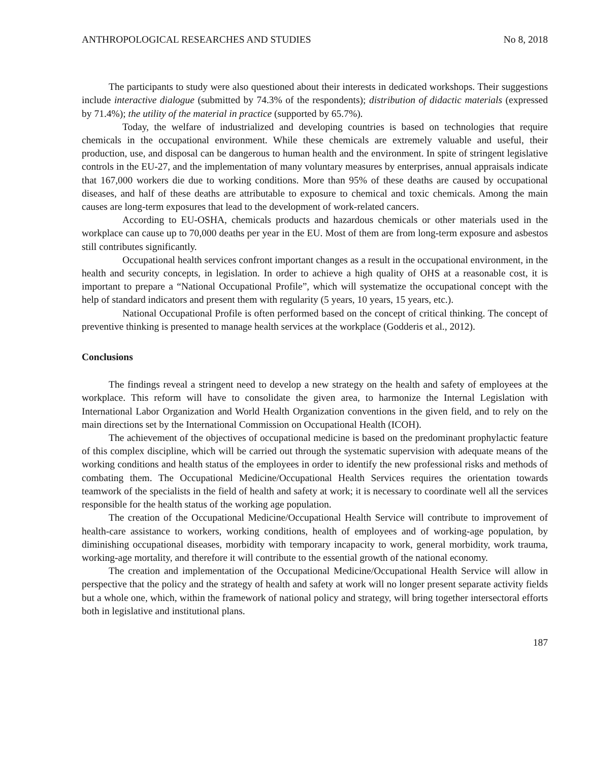ANTHROPOLOGICAL RESEARCHES AND STUDIES No 8, 2018
The participants to study were also questioned about their interests in dedicated workshops. Their suggestions include interactive dialogue (submitted by 74.3% of the respondents); distribution of didactic materials (expressed by 71.4%); the utility of the material in practice (supported by 65.7%).
Today, the welfare of industrialized and developing countries is based on technologies that require chemicals in the occupational environment. While these chemicals are extremely valuable and useful, their production, use, and disposal can be dangerous to human health and the environment. In spite of stringent legislative controls in the EU-27, and the implementation of many voluntary measures by enterprises, annual appraisals indicate that 167,000 workers die due to working conditions. More than 95% of these deaths are caused by occupational diseases, and half of these deaths are attributable to exposure to chemical and toxic chemicals. Among the main causes are long-term exposures that lead to the development of work-related cancers.
According to EU-OSHA, chemicals products and hazardous chemicals or other materials used in the workplace can cause up to 70,000 deaths per year in the EU. Most of them are from long-term exposure and asbestos still contributes significantly.
Occupational health services confront important changes as a result in the occupational environment, in the health and security concepts, in legislation. In order to achieve a high quality of OHS at a reasonable cost, it is important to prepare a “National Occupational Profile”, which will systematize the occupational concept with the help of standard indicators and present them with regularity (5 years, 10 years, 15 years, etc.).
National Occupational Profile is often performed based on the concept of critical thinking. The concept of preventive thinking is presented to manage health services at the workplace (Godderis et al., 2012).
Conclusions
The findings reveal a stringent need to develop a new strategy on the health and safety of employees at the workplace. This reform will have to consolidate the given area, to harmonize the Internal Legislation with International Labor Organization and World Health Organization conventions in the given field, and to rely on the main directions set by the International Commission on Occupational Health (ICOH).
The achievement of the objectives of occupational medicine is based on the predominant prophylactic feature of this complex discipline, which will be carried out through the systematic supervision with adequate means of the working conditions and health status of the employees in order to identify the new professional risks and methods of combating them. The Occupational Medicine/Occupational Health Services requires the orientation towards teamwork of the specialists in the field of health and safety at work; it is necessary to coordinate well all the services responsible for the health status of the working age population.
The creation of the Occupational Medicine/Occupational Health Service will contribute to improvement of health-care assistance to workers, working conditions, health of employees and of working-age population, by diminishing occupational diseases, morbidity with temporary incapacity to work, general morbidity, work trauma, working-age mortality, and therefore it will contribute to the essential growth of the national economy.
The creation and implementation of the Occupational Medicine/Occupational Health Service will allow in perspective that the policy and the strategy of health and safety at work will no longer present separate activity fields but a whole one, which, within the framework of national policy and strategy, will bring together intersectoral efforts both in legislative and institutional plans.
187